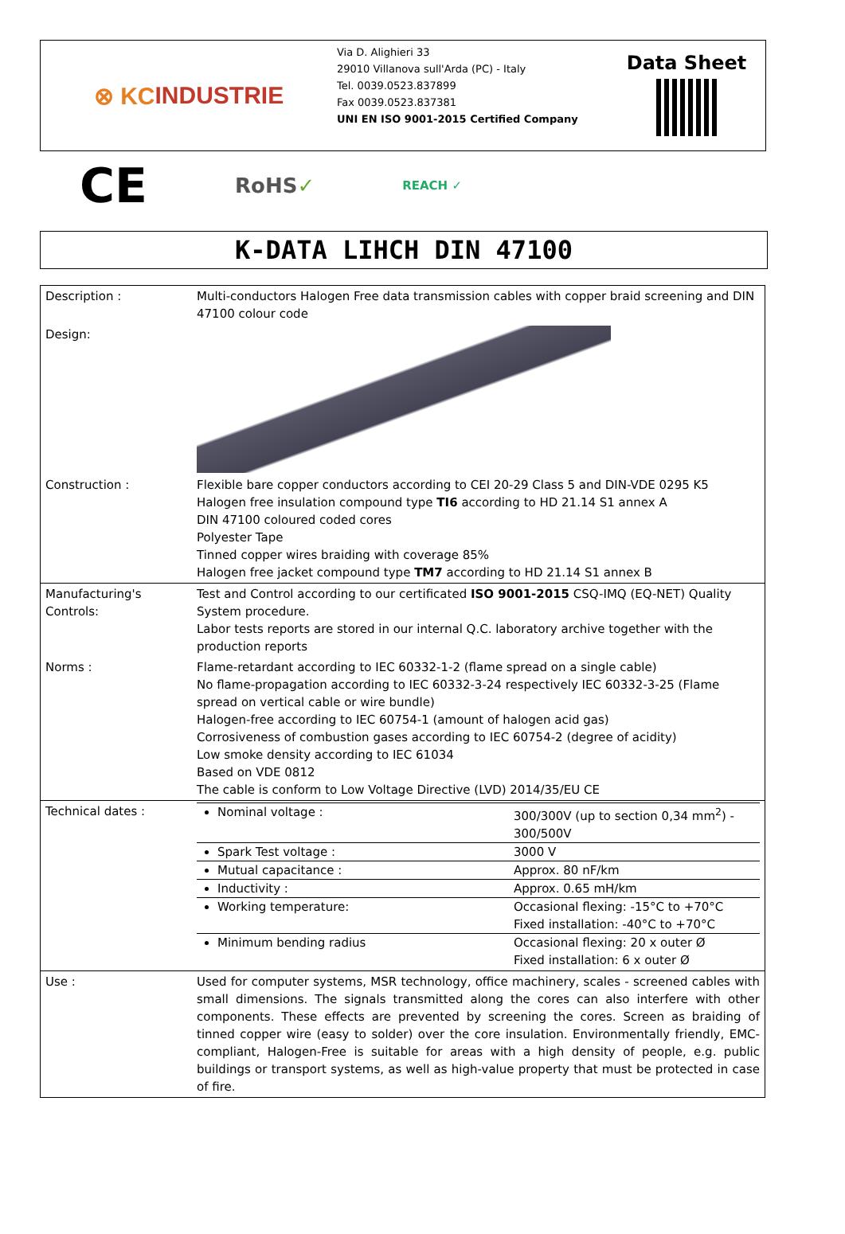⊗ KC INDUSTRIE
Via D. Alighieri 33
29010 Villanova sull'Arda (PC) - Italy
Tel. 0039.0523.837899
Fax 0039.0523.837381
UNI EN ISO 9001-2015 Certified Company
Data Sheet
CE
RoHS✓
REACH ✓
K-DATA LIHCH DIN 47100
| Description : | Multi-conductors Halogen Free data transmission cables with copper braid screening and DIN 47100 colour code |
| Design: | |
| Construction : | Flexible bare copper conductors according to CEI 20-29 Class 5 and DIN-VDE 0295 K5 Halogen free insulation compound type TI6 according to HD 21.14 S1 annex A DIN 47100 coloured coded cores Polyester Tape Tinned copper wires braiding with coverage 85% Halogen free jacket compound type TM7 according to HD 21.14 S1 annex B |
| Manufacturing's Controls: | Test and Control according to our certificated ISO 9001-2015 CSQ-IMQ (EQ-NET) Quality System procedure. Labor tests reports are stored in our internal Q.C. laboratory archive together with the production reports |
| Norms : | Flame-retardant according to IEC 60332-1-2 (flame spread on a single cable) No flame-propagation according to IEC 60332-3-24 respectively IEC 60332-3-25 (Flame spread on vertical cable or wire bundle) Halogen-free according to IEC 60754-1 (amount of halogen acid gas) Corrosiveness of combustion gases according to IEC 60754-2 (degree of acidity) Low smoke density according to IEC 61034 Based on VDE 0812 The cable is conform to Low Voltage Directive (LVD) 2014/35/EU CE |
| Technical dates : | / Nominal voltage : / 300/300V (up to section 0,34 mm<sup>2</sup>) - 300/500V / / Spark Test voltage : / 3000 V / / Mutual capacitance : / Approx. 80 nF/km / / Inductivity : / Approx. 0.65 mH/km / / Working temperature: / Occasional flexing: -15°C to +70°C Fixed installation: -40°C to +70°C / / Minimum bending radius / Occasional flexing: 20 x outer Ø Fixed installation: 6 x outer Ø / |
| Use : | Used for computer systems, MSR technology, office machinery, scales - screened cables with small dimensions. The signals transmitted along the cores can also interfere with other components. These effects are prevented by screening the cores. Screen as braiding of tinned copper wire (easy to solder) over the core insulation. Environmentally friendly, EMC-compliant, Halogen-Free is suitable for areas with a high density of people, e.g. public buildings or transport systems, as well as high-value property that must be protected in case of fire. |